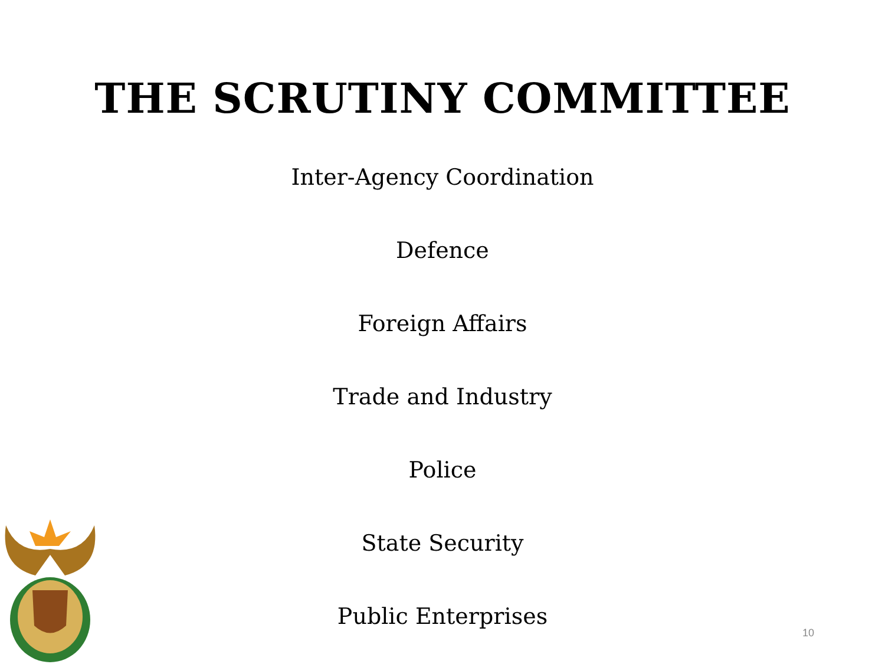THE SCRUTINY COMMITTEE
Inter-Agency Coordination
Defence
Foreign Affairs
Trade and Industry
Police
State Security
Public Enterprises
10